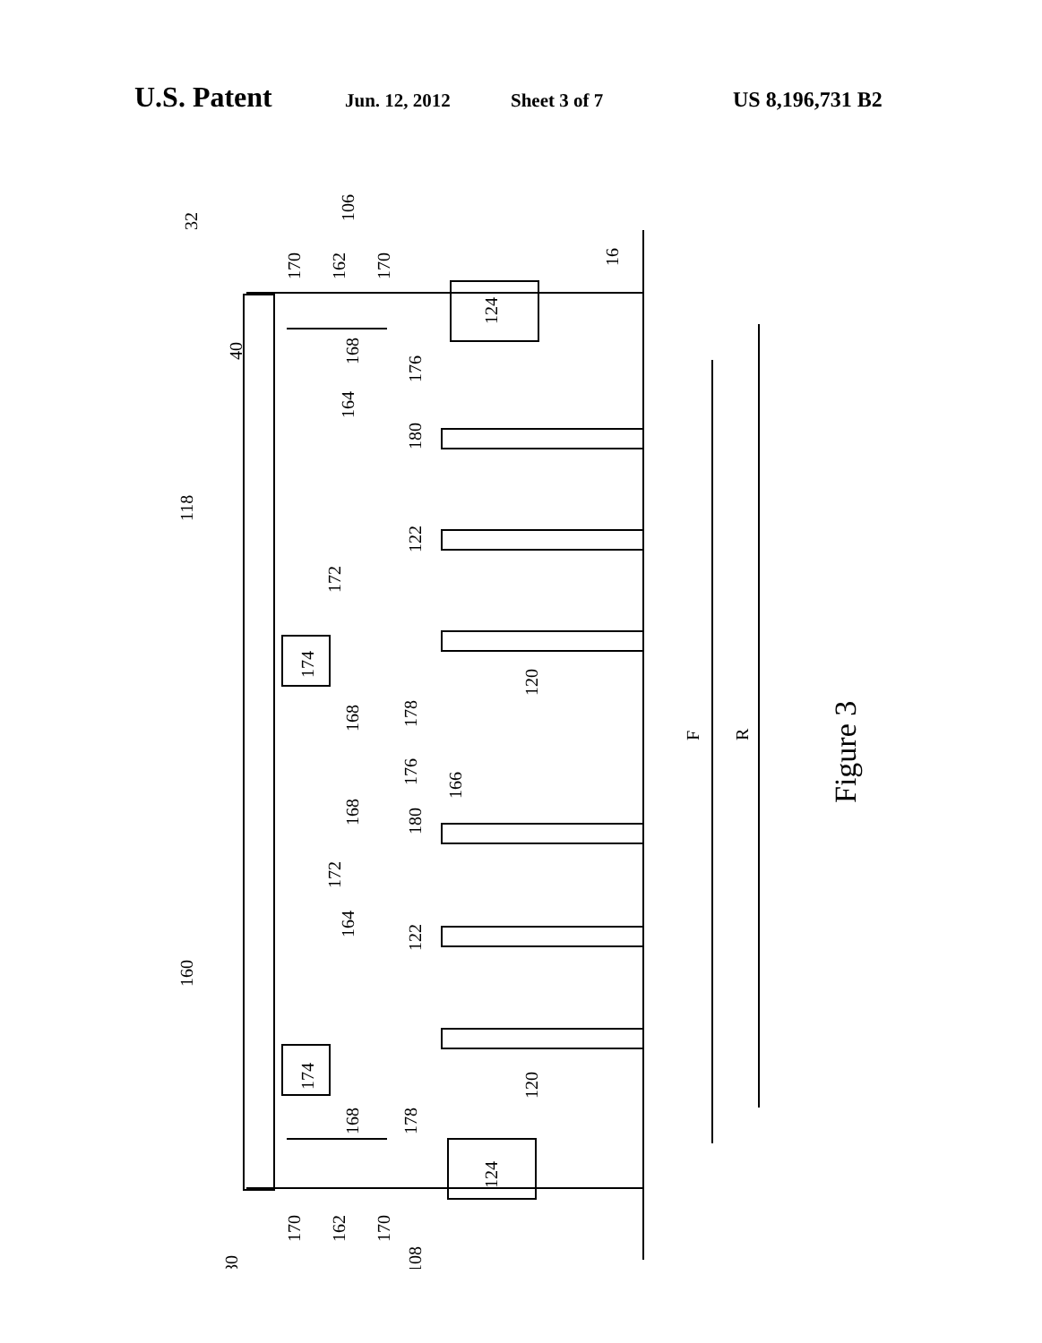U.S. Patent Jun. 12, 2012 Sheet 3 of 7 US 8,196,731 B2
32
106
16
124
124
40
118
160
174
174
170
162
170
168
164
176
180
122
172
120
168
178
176
166
F
R
168
180
172
164
122
120
168
178
170
162
170
80
108
Figure 3